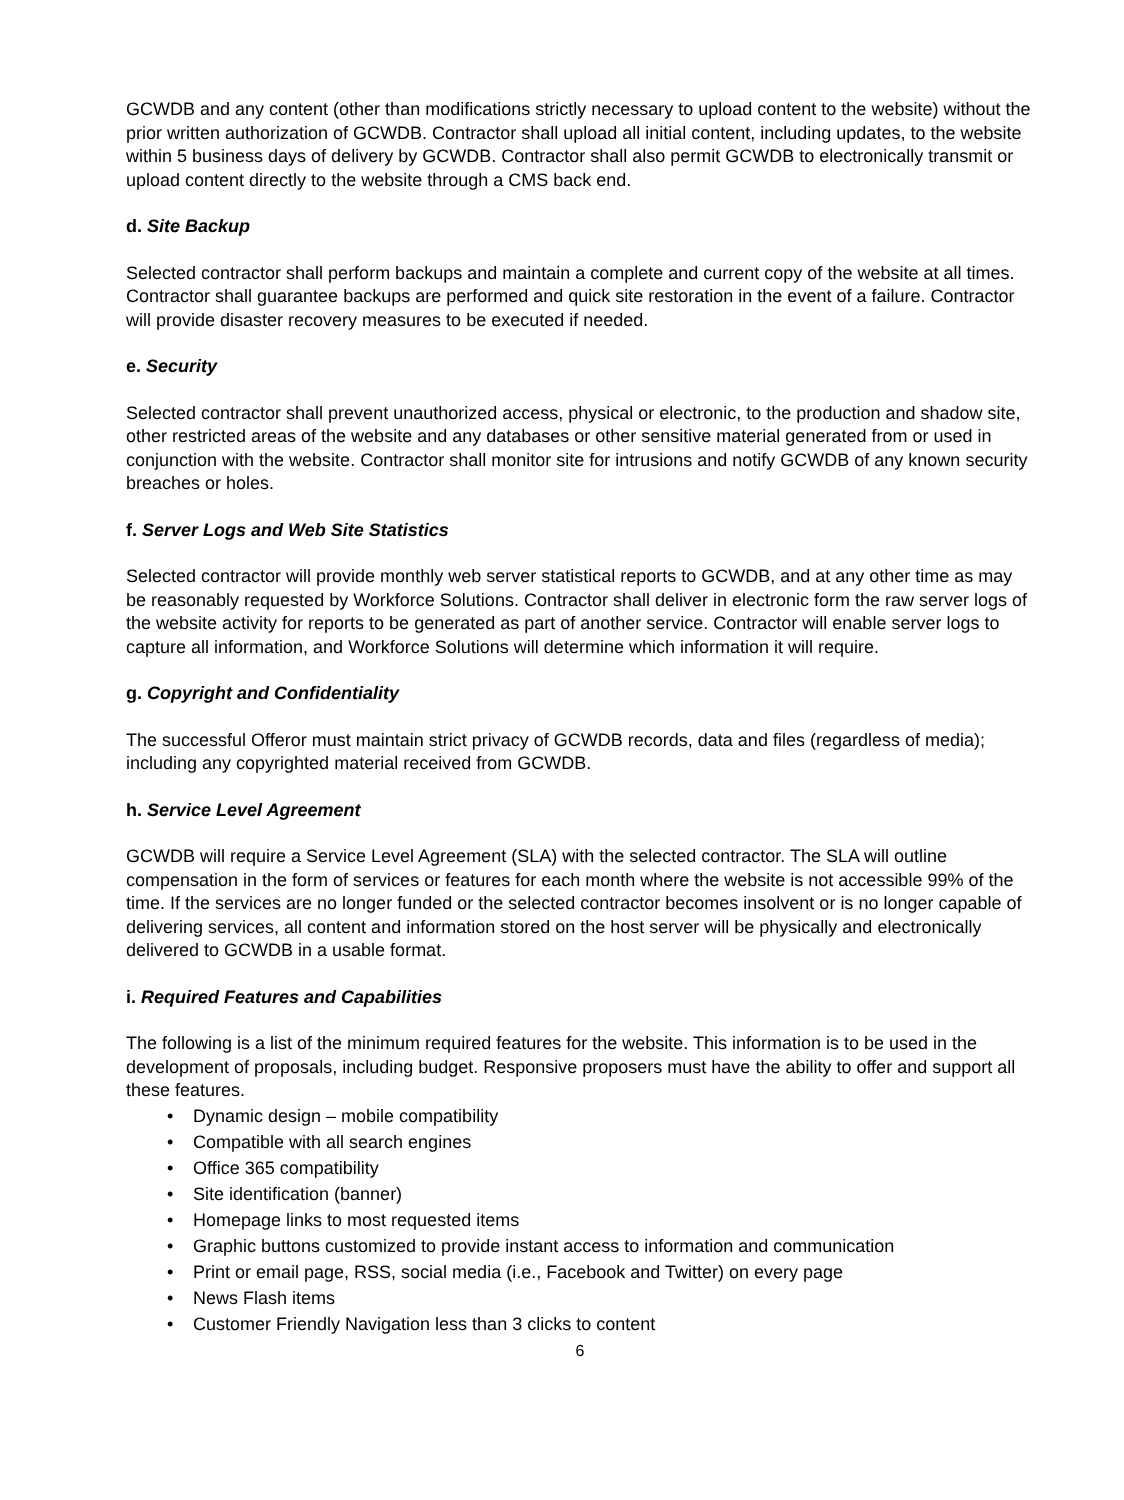GCWDB and any content (other than modifications strictly necessary to upload content to the website) without the prior written authorization of GCWDB. Contractor shall upload all initial content, including updates, to the website within 5 business days of delivery by GCWDB. Contractor shall also permit GCWDB to electronically transmit or upload content directly to the website through a CMS back end.
d. Site Backup
Selected contractor shall perform backups and maintain a complete and current copy of the website at all times. Contractor shall guarantee backups are performed and quick site restoration in the event of a failure. Contractor will provide disaster recovery measures to be executed if needed.
e. Security
Selected contractor shall prevent unauthorized access, physical or electronic, to the production and shadow site, other restricted areas of the website and any databases or other sensitive material generated from or used in conjunction with the website. Contractor shall monitor site for intrusions and notify GCWDB of any known security breaches or holes.
f. Server Logs and Web Site Statistics
Selected contractor will provide monthly web server statistical reports to GCWDB, and at any other time as may be reasonably requested by Workforce Solutions. Contractor shall deliver in electronic form the raw server logs of the website activity for reports to be generated as part of another service. Contractor will enable server logs to capture all information, and Workforce Solutions will determine which information it will require.
g. Copyright and Confidentiality
The successful Offeror must maintain strict privacy of GCWDB records, data and files (regardless of media); including any copyrighted material received from GCWDB.
h. Service Level Agreement
GCWDB will require a Service Level Agreement (SLA) with the selected contractor. The SLA will outline compensation in the form of services or features for each month where the website is not accessible 99% of the time. If the services are no longer funded or the selected contractor becomes insolvent or is no longer capable of delivering services, all content and information stored on the host server will be physically and electronically delivered to GCWDB in a usable format.
i. Required Features and Capabilities
The following is a list of the minimum required features for the website. This information is to be used in the development of proposals, including budget. Responsive proposers must have the ability to offer and support all these features.
• Dynamic design – mobile compatibility
• Compatible with all search engines
• Office 365 compatibility
• Site identification (banner)
• Homepage links to most requested items
• Graphic buttons customized to provide instant access to information and communication
• Print or email page, RSS, social media (i.e., Facebook and Twitter) on every page
• News Flash items
• Customer Friendly Navigation less than 3 clicks to content
6